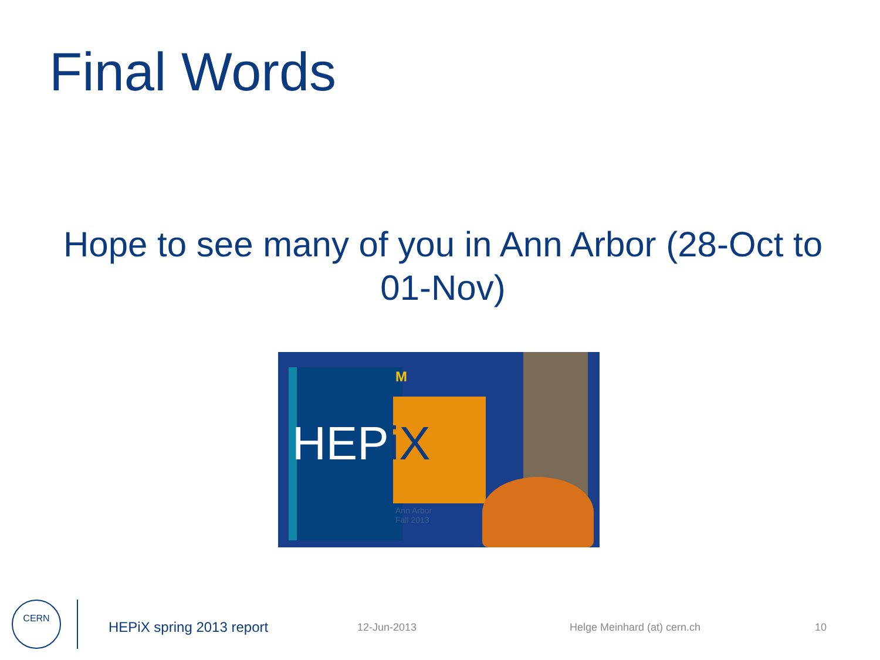Final Words
Hope to see many of you in Ann Arbor (28-Oct to 01-Nov)
HEPiX
M
Ann Arbor
Fall 2013
CERN
HEPiX spring 2013 report 12-Jun-2013 Helge Meinhard (at) cern.ch 10